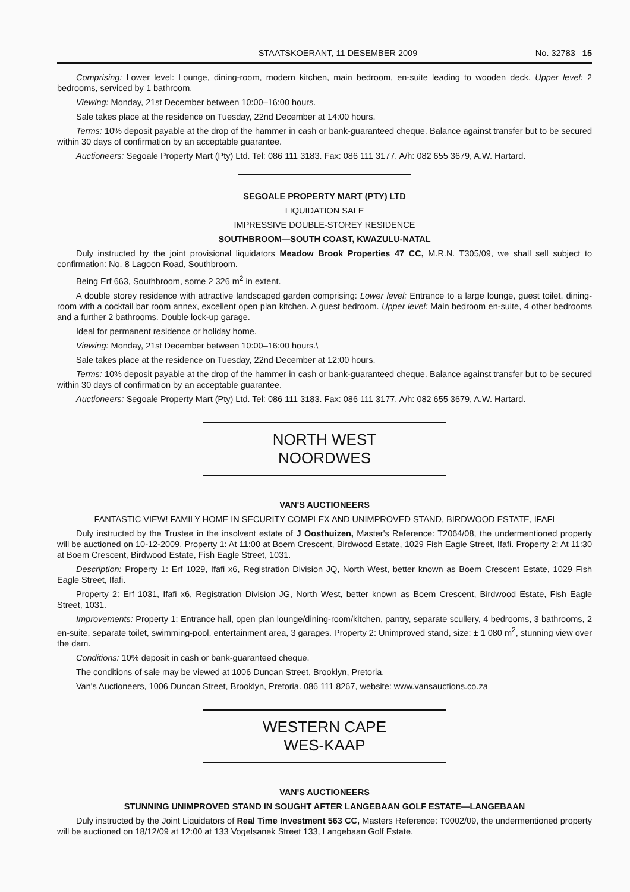STAATSKOERANT, 11 DESEMBER 2009 No. 32783 15
Comprising: Lower level: Lounge, dining-room, modern kitchen, main bedroom, en-suite leading to wooden deck. Upper level: 2 bedrooms, serviced by 1 bathroom.
Viewing: Monday, 21st December between 10:00–16:00 hours.
Sale takes place at the residence on Tuesday, 22nd December at 14:00 hours.
Terms: 10% deposit payable at the drop of the hammer in cash or bank-guaranteed cheque. Balance against transfer but to be secured within 30 days of confirmation by an acceptable guarantee.
Auctioneers: Segoale Property Mart (Pty) Ltd. Tel: 086 111 3183. Fax: 086 111 3177. A/h: 082 655 3679, A.W. Hartard.
SEGOALE PROPERTY MART (PTY) LTD
LIQUIDATION SALE
IMPRESSIVE DOUBLE-STOREY RESIDENCE
SOUTHBROOM—SOUTH COAST, KWAZULU-NATAL
Duly instructed by the joint provisional liquidators Meadow Brook Properties 47 CC, M.R.N. T305/09, we shall sell subject to confirmation: No. 8 Lagoon Road, Southbroom.
Being Erf 663, Southbroom, some 2 326 m<sup>2</sup> in extent.
A double storey residence with attractive landscaped garden comprising: Lower level: Entrance to a large lounge, guest toilet, dining-room with a cocktail bar room annex, excellent open plan kitchen. A guest bedroom. Upper level: Main bedroom en-suite, 4 other bedrooms and a further 2 bathrooms. Double lock-up garage.
Ideal for permanent residence or holiday home.
Viewing: Monday, 21st December between 10:00–16:00 hours.\
Sale takes place at the residence on Tuesday, 22nd December at 12:00 hours.
Terms: 10% deposit payable at the drop of the hammer in cash or bank-guaranteed cheque. Balance against transfer but to be secured within 30 days of confirmation by an acceptable guarantee.
Auctioneers: Segoale Property Mart (Pty) Ltd. Tel: 086 111 3183. Fax: 086 111 3177. A/h: 082 655 3679, A.W. Hartard.
NORTH WEST
NOORDWES
VAN'S AUCTIONEERS
FANTASTIC VIEW! FAMILY HOME IN SECURITY COMPLEX AND UNIMPROVED STAND, BIRDWOOD ESTATE, IFAFI
Duly instructed by the Trustee in the insolvent estate of J Oosthuizen, Master's Reference: T2064/08, the undermentioned property will be auctioned on 10-12-2009. Property 1: At 11:00 at Boem Crescent, Birdwood Estate, 1029 Fish Eagle Street, Ifafi. Property 2: At 11:30 at Boem Crescent, Birdwood Estate, Fish Eagle Street, 1031.
Description: Property 1: Erf 1029, Ifafi x6, Registration Division JQ, North West, better known as Boem Crescent Estate, 1029 Fish Eagle Street, Ifafi.
Property 2: Erf 1031, Ifafi x6, Registration Division JG, North West, better known as Boem Crescent, Birdwood Estate, Fish Eagle Street, 1031.
Improvements: Property 1: Entrance hall, open plan lounge/dining-room/kitchen, pantry, separate scullery, 4 bedrooms, 3 bathrooms, 2 en-suite, separate toilet, swimming-pool, entertainment area, 3 garages. Property 2: Unimproved stand, size: ± 1 080 m<sup>2</sup>, stunning view over the dam.
Conditions: 10% deposit in cash or bank-guaranteed cheque.
The conditions of sale may be viewed at 1006 Duncan Street, Brooklyn, Pretoria.
Van's Auctioneers, 1006 Duncan Street, Brooklyn, Pretoria. 086 111 8267, website: www.vansauctions.co.za
WESTERN CAPE
WES-KAAP
VAN'S AUCTIONEERS
STUNNING UNIMPROVED STAND IN SOUGHT AFTER LANGEBAAN GOLF ESTATE—LANGEBAAN
Duly instructed by the Joint Liquidators of Real Time Investment 563 CC, Masters Reference: T0002/09, the undermentioned property will be auctioned on 18/12/09 at 12:00 at 133 Vogelsanek Street 133, Langebaan Golf Estate.